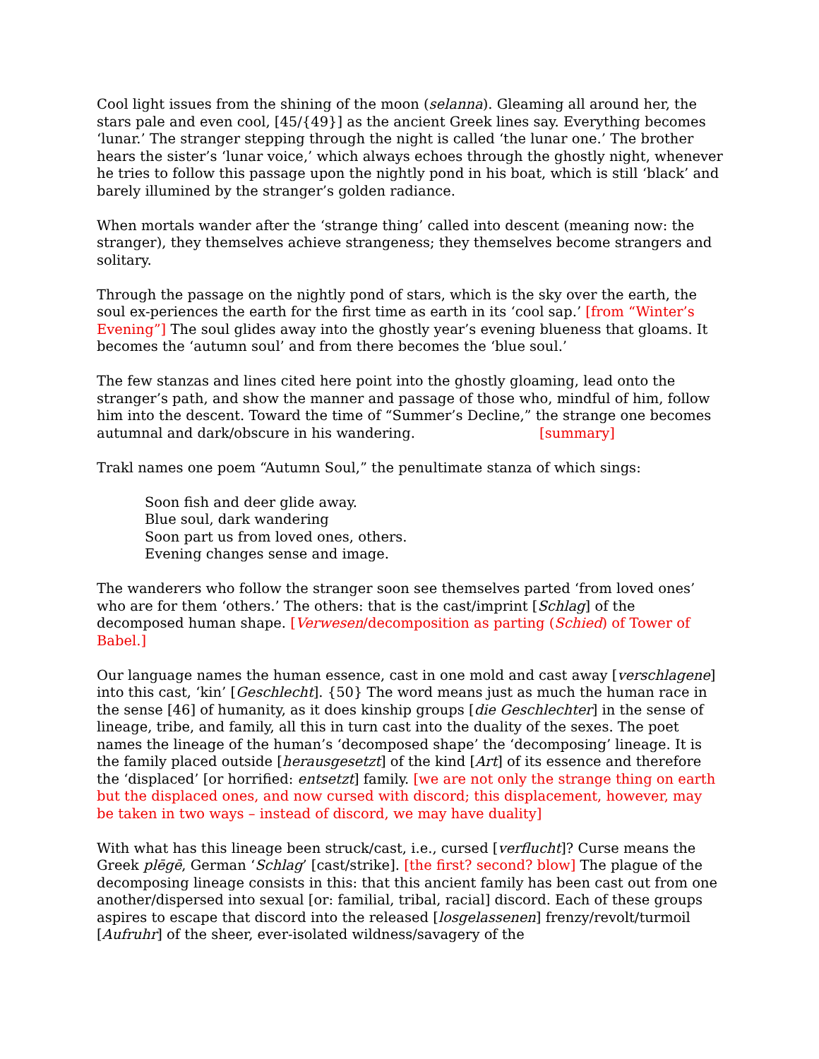Cool light issues from the shining of the moon (selanna). Gleaming all around her, the stars pale and even cool, [45/{49}] as the ancient Greek lines say. Everything becomes ‘lunar.’ The stranger stepping through the night is called ‘the lunar one.’ The brother hears the sister’s ‘lunar voice,’ which always echoes through the ghostly night, whenever he tries to follow this passage upon the nightly pond in his boat, which is still ‘black’ and barely illumined by the stranger’s golden radiance.
When mortals wander after the ‘strange thing’ called into descent (meaning now: the stranger), they themselves achieve strangeness; they themselves become strangers and solitary.
Through the passage on the nightly pond of stars, which is the sky over the earth, the soul ex-periences the earth for the first time as earth in its ‘cool sap.’ [from “Winter’s Evening”] The soul glides away into the ghostly year’s evening blueness that gloams. It becomes the ‘autumn soul’ and from there becomes the ‘blue soul.’
The few stanzas and lines cited here point into the ghostly gloaming, lead onto the stranger’s path, and show the manner and passage of those who, mindful of him, follow him into the descent. Toward the time of “Summer’s Decline,” the strange one becomes autumnal and dark/obscure in his wandering. [summary]
Trakl names one poem “Autumn Soul,” the penultimate stanza of which sings:
Soon fish and deer glide away.
Blue soul, dark wandering
Soon part us from loved ones, others.
Evening changes sense and image.
The wanderers who follow the stranger soon see themselves parted ‘from loved ones’ who are for them ‘others.’ The others: that is the cast/imprint [Schlag] of the decomposed human shape. [Verwesen/decomposition as parting (Schied) of Tower of Babel.]
Our language names the human essence, cast in one mold and cast away [verschlagene] into this cast, ‘kin’ [Geschlecht]. {50} The word means just as much the human race in the sense [46] of humanity, as it does kinship groups [die Geschlechter] in the sense of lineage, tribe, and family, all this in turn cast into the duality of the sexes. The poet names the lineage of the human’s ‘decomposed shape’ the ‘decomposing’ lineage. It is the family placed outside [herausgesetzt] of the kind [Art] of its essence and therefore the ‘displaced’ [or horrified: entsetzt] family. [we are not only the strange thing on earth but the displaced ones, and now cursed with discord; this displacement, however, may be taken in two ways – instead of discord, we may have duality]
With what has this lineage been struck/cast, i.e., cursed [verflucht]? Curse means the Greek plēgē, German ‘Schlag’ [cast/strike]. [the first? second? blow] The plague of the decomposing lineage consists in this: that this ancient family has been cast out from one another/dispersed into sexual [or: familial, tribal, racial] discord. Each of these groups aspires to escape that discord into the released [losgelassenen] frenzy/revolt/turmoil [Aufruhr] of the sheer, ever-isolated wildness/savagery of the